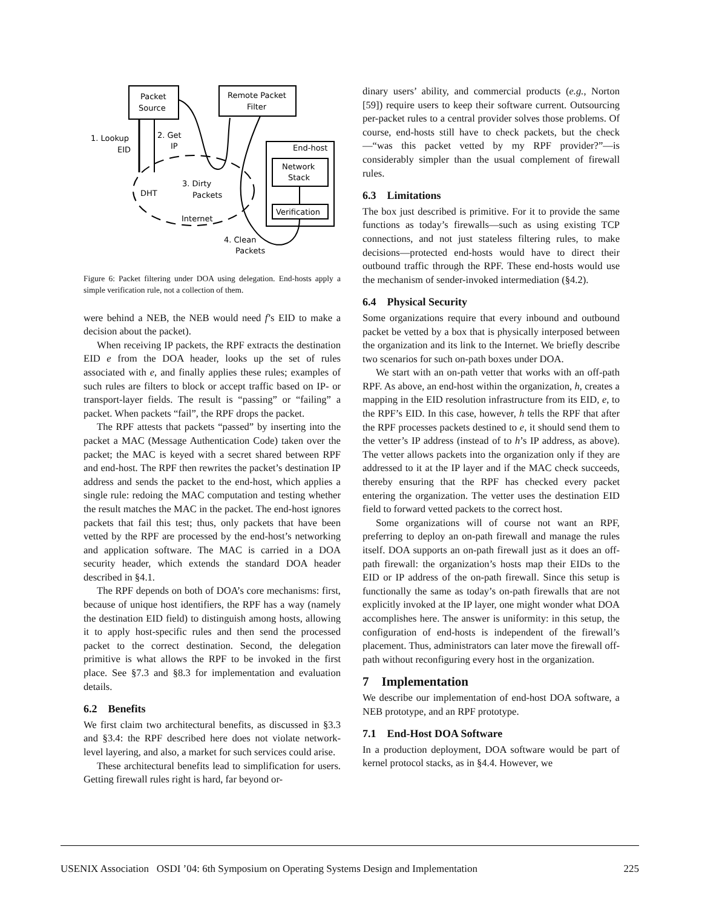Packet
Source
Remote Packet
Filter
End-host
Network
Stack
Verification
1. Lookup
EID
2. Get
IP
3. Dirty
Packets
DHT
Internet
4. Clean
Packets
Figure 6: Packet filtering under DOA using delegation. End-hosts apply a simple verification rule, not a collection of them.
were behind a NEB, the NEB would need f’s EID to make a decision about the packet).
When receiving IP packets, the RPF extracts the destination EID e from the DOA header, looks up the set of rules associated with e, and finally applies these rules; examples of such rules are filters to block or accept traffic based on IP- or transport-layer fields. The result is “passing” or “failing” a packet. When packets “fail”, the RPF drops the packet.
The RPF attests that packets “passed” by inserting into the packet a MAC (Message Authentication Code) taken over the packet; the MAC is keyed with a secret shared between RPF and end-host. The RPF then rewrites the packet’s destination IP address and sends the packet to the end-host, which applies a single rule: redoing the MAC computation and testing whether the result matches the MAC in the packet. The end-host ignores packets that fail this test; thus, only packets that have been vetted by the RPF are processed by the end-host’s networking and application software. The MAC is carried in a DOA security header, which extends the standard DOA header described in §4.1.
The RPF depends on both of DOA’s core mechanisms: first, because of unique host identifiers, the RPF has a way (namely the destination EID field) to distinguish among hosts, allowing it to apply host-specific rules and then send the processed packet to the correct destination. Second, the delegation primitive is what allows the RPF to be invoked in the first place. See §7.3 and §8.3 for implementation and evaluation details.
6.2 Benefits
We first claim two architectural benefits, as discussed in §3.3 and §3.4: the RPF described here does not violate network-level layering, and also, a market for such services could arise.
These architectural benefits lead to simplification for users. Getting firewall rules right is hard, far beyond or-
dinary users’ ability, and commercial products (e.g., Norton [59]) require users to keep their software current. Outsourcing per-packet rules to a central provider solves those problems. Of course, end-hosts still have to check packets, but the check—“was this packet vetted by my RPF provider?”—is considerably simpler than the usual complement of firewall rules.
6.3 Limitations
The box just described is primitive. For it to provide the same functions as today’s firewalls—such as using existing TCP connections, and not just stateless filtering rules, to make decisions—protected end-hosts would have to direct their outbound traffic through the RPF. These end-hosts would use the mechanism of sender-invoked intermediation (§4.2).
6.4 Physical Security
Some organizations require that every inbound and outbound packet be vetted by a box that is physically interposed between the organization and its link to the Internet. We briefly describe two scenarios for such on-path boxes under DOA.
We start with an on-path vetter that works with an off-path RPF. As above, an end-host within the organization, h, creates a mapping in the EID resolution infrastructure from its EID, e, to the RPF’s EID. In this case, however, h tells the RPF that after the RPF processes packets destined to e, it should send them to the vetter’s IP address (instead of to h’s IP address, as above). The vetter allows packets into the organization only if they are addressed to it at the IP layer and if the MAC check succeeds, thereby ensuring that the RPF has checked every packet entering the organization. The vetter uses the destination EID field to forward vetted packets to the correct host.
Some organizations will of course not want an RPF, preferring to deploy an on-path firewall and manage the rules itself. DOA supports an on-path firewall just as it does an off-path firewall: the organization’s hosts map their EIDs to the EID or IP address of the on-path firewall. Since this setup is functionally the same as today’s on-path firewalls that are not explicitly invoked at the IP layer, one might wonder what DOA accomplishes here. The answer is uniformity: in this setup, the configuration of end-hosts is independent of the firewall’s placement. Thus, administrators can later move the firewall off-path without reconfiguring every host in the organization.
7 Implementation
We describe our implementation of end-host DOA software, a NEB prototype, and an RPF prototype.
7.1 End-Host DOA Software
In a production deployment, DOA software would be part of kernel protocol stacks, as in §4.4. However, we
USENIX Association OSDI ’04: 6th Symposium on Operating Systems Design and Implementation 225